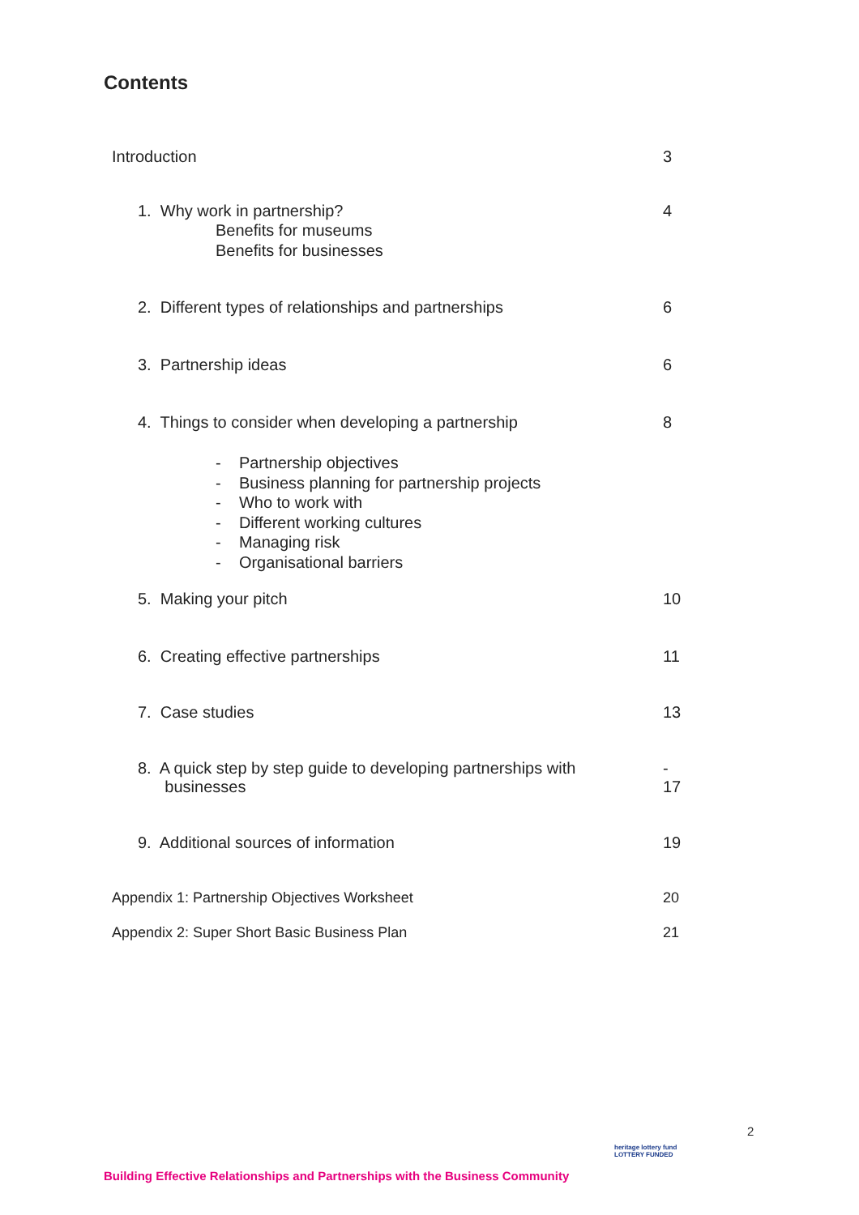Contents
Introduction 3
1. Why work in partnership? 4
Benefits for museums
Benefits for businesses
2. Different types of relationships and partnerships 6
3. Partnership ideas 6
4. Things to consider when developing a partnership 8
- Partnership objectives
- Business planning for partnership projects
- Who to work with
- Different working cultures
- Managing risk
- Organisational barriers
5. Making your pitch 10
6. Creating effective partnerships 11
7. Case studies 13
8. A quick step by step guide to developing partnerships with
businesses -
17
9. Additional sources of information 19
Appendix 1: Partnership Objectives Worksheet 20
Appendix 2: Super Short Basic Business Plan 21
2
heritage lottery fund
LOTTERY FUNDED
Building Effective Relationships and Partnerships with the Business Community